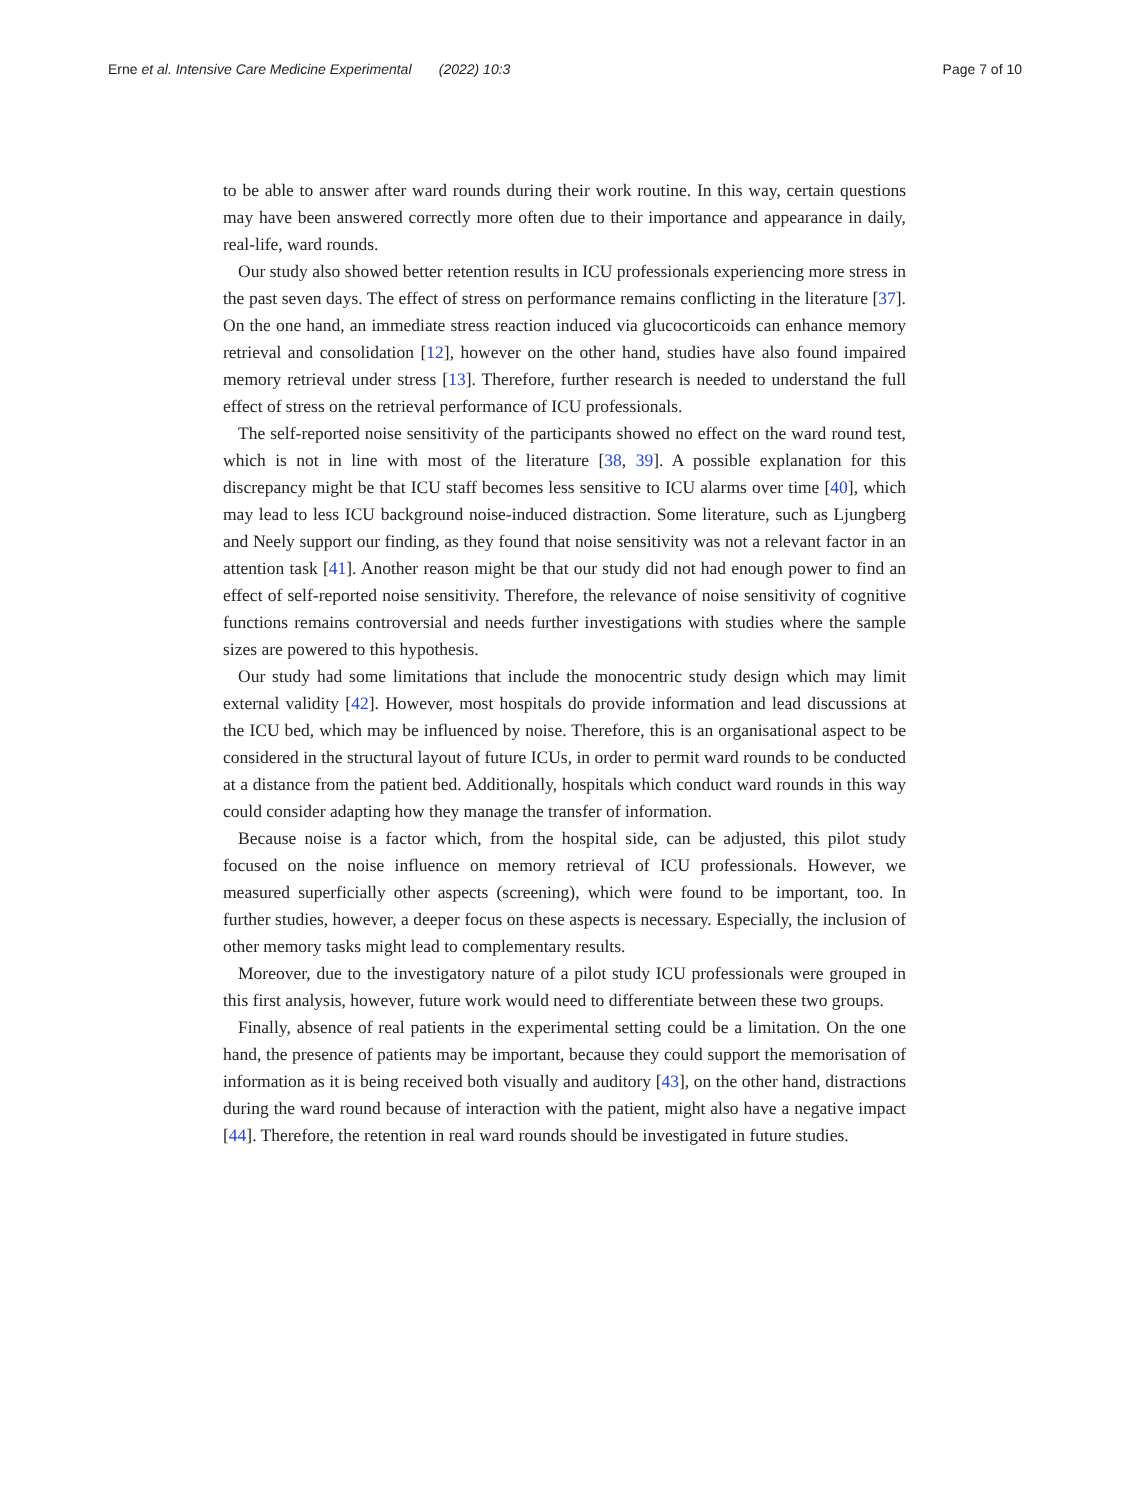Erne et al. Intensive Care Medicine Experimental (2022) 10:3 Page 7 of 10
to be able to answer after ward rounds during their work routine. In this way, certain questions may have been answered correctly more often due to their importance and appearance in daily, real-life, ward rounds.
Our study also showed better retention results in ICU professionals experiencing more stress in the past seven days. The effect of stress on performance remains conflicting in the literature [37]. On the one hand, an immediate stress reaction induced via glucocorticoids can enhance memory retrieval and consolidation [12], however on the other hand, studies have also found impaired memory retrieval under stress [13]. Therefore, further research is needed to understand the full effect of stress on the retrieval performance of ICU professionals.
The self-reported noise sensitivity of the participants showed no effect on the ward round test, which is not in line with most of the literature [38, 39]. A possible explanation for this discrepancy might be that ICU staff becomes less sensitive to ICU alarms over time [40], which may lead to less ICU background noise-induced distraction. Some literature, such as Ljungberg and Neely support our finding, as they found that noise sensitivity was not a relevant factor in an attention task [41]. Another reason might be that our study did not had enough power to find an effect of self-reported noise sensitivity. Therefore, the relevance of noise sensitivity of cognitive functions remains controversial and needs further investigations with studies where the sample sizes are powered to this hypothesis.
Our study had some limitations that include the monocentric study design which may limit external validity [42]. However, most hospitals do provide information and lead discussions at the ICU bed, which may be influenced by noise. Therefore, this is an organisational aspect to be considered in the structural layout of future ICUs, in order to permit ward rounds to be conducted at a distance from the patient bed. Additionally, hospitals which conduct ward rounds in this way could consider adapting how they manage the transfer of information.
Because noise is a factor which, from the hospital side, can be adjusted, this pilot study focused on the noise influence on memory retrieval of ICU professionals. However, we measured superficially other aspects (screening), which were found to be important, too. In further studies, however, a deeper focus on these aspects is necessary. Especially, the inclusion of other memory tasks might lead to complementary results.
Moreover, due to the investigatory nature of a pilot study ICU professionals were grouped in this first analysis, however, future work would need to differentiate between these two groups.
Finally, absence of real patients in the experimental setting could be a limitation. On the one hand, the presence of patients may be important, because they could support the memorisation of information as it is being received both visually and auditory [43], on the other hand, distractions during the ward round because of interaction with the patient, might also have a negative impact [44]. Therefore, the retention in real ward rounds should be investigated in future studies.